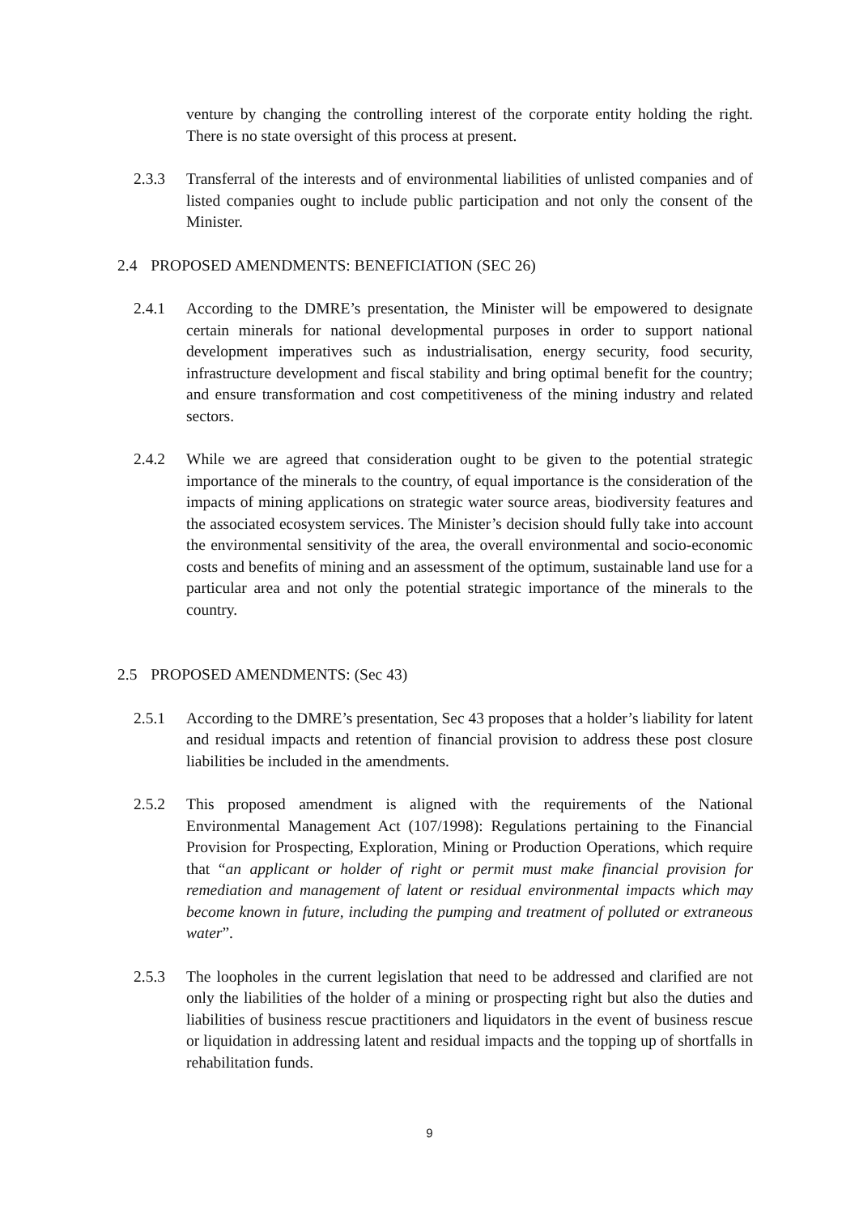venture by changing the controlling interest of the corporate entity holding the right. There is no state oversight of this process at present.
2.3.3 Transferral of the interests and of environmental liabilities of unlisted companies and of listed companies ought to include public participation and not only the consent of the Minister.
2.4 PROPOSED AMENDMENTS: BENEFICIATION (SEC 26)
2.4.1 According to the DMRE’s presentation, the Minister will be empowered to designate certain minerals for national developmental purposes in order to support national development imperatives such as industrialisation, energy security, food security, infrastructure development and fiscal stability and bring optimal benefit for the country; and ensure transformation and cost competitiveness of the mining industry and related sectors.
2.4.2 While we are agreed that consideration ought to be given to the potential strategic importance of the minerals to the country, of equal importance is the consideration of the impacts of mining applications on strategic water source areas, biodiversity features and the associated ecosystem services. The Minister’s decision should fully take into account the environmental sensitivity of the area, the overall environmental and socio-economic costs and benefits of mining and an assessment of the optimum, sustainable land use for a particular area and not only the potential strategic importance of the minerals to the country.
2.5 PROPOSED AMENDMENTS: (Sec 43)
2.5.1 According to the DMRE’s presentation, Sec 43 proposes that a holder’s liability for latent and residual impacts and retention of financial provision to address these post closure liabilities be included in the amendments.
2.5.2 This proposed amendment is aligned with the requirements of the National Environmental Management Act (107/1998): Regulations pertaining to the Financial Provision for Prospecting, Exploration, Mining or Production Operations, which require that “an applicant or holder of right or permit must make financial provision for remediation and management of latent or residual environmental impacts which may become known in future, including the pumping and treatment of polluted or extraneous water”.
2.5.3 The loopholes in the current legislation that need to be addressed and clarified are not only the liabilities of the holder of a mining or prospecting right but also the duties and liabilities of business rescue practitioners and liquidators in the event of business rescue or liquidation in addressing latent and residual impacts and the topping up of shortfalls in rehabilitation funds.
9